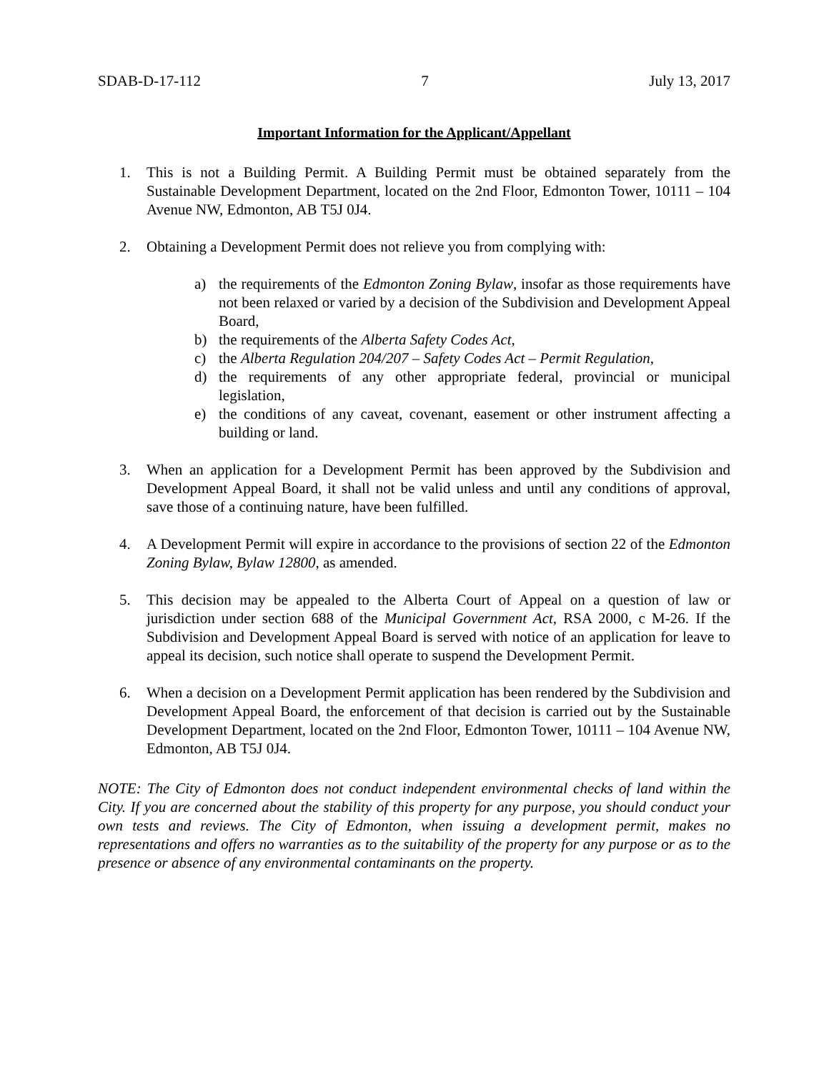SDAB-D-17-112 7 July 13, 2017
Important Information for the Applicant/Appellant
1. This is not a Building Permit. A Building Permit must be obtained separately from the Sustainable Development Department, located on the 2nd Floor, Edmonton Tower, 10111 – 104 Avenue NW, Edmonton, AB T5J 0J4.
2. Obtaining a Development Permit does not relieve you from complying with:
a) the requirements of the Edmonton Zoning Bylaw, insofar as those requirements have not been relaxed or varied by a decision of the Subdivision and Development Appeal Board,
b) the requirements of the Alberta Safety Codes Act,
c) the Alberta Regulation 204/207 – Safety Codes Act – Permit Regulation,
d) the requirements of any other appropriate federal, provincial or municipal legislation,
e) the conditions of any caveat, covenant, easement or other instrument affecting a building or land.
3. When an application for a Development Permit has been approved by the Subdivision and Development Appeal Board, it shall not be valid unless and until any conditions of approval, save those of a continuing nature, have been fulfilled.
4. A Development Permit will expire in accordance to the provisions of section 22 of the Edmonton Zoning Bylaw, Bylaw 12800, as amended.
5. This decision may be appealed to the Alberta Court of Appeal on a question of law or jurisdiction under section 688 of the Municipal Government Act, RSA 2000, c M-26. If the Subdivision and Development Appeal Board is served with notice of an application for leave to appeal its decision, such notice shall operate to suspend the Development Permit.
6. When a decision on a Development Permit application has been rendered by the Subdivision and Development Appeal Board, the enforcement of that decision is carried out by the Sustainable Development Department, located on the 2nd Floor, Edmonton Tower, 10111 – 104 Avenue NW, Edmonton, AB T5J 0J4.
NOTE: The City of Edmonton does not conduct independent environmental checks of land within the City. If you are concerned about the stability of this property for any purpose, you should conduct your own tests and reviews. The City of Edmonton, when issuing a development permit, makes no representations and offers no warranties as to the suitability of the property for any purpose or as to the presence or absence of any environmental contaminants on the property.